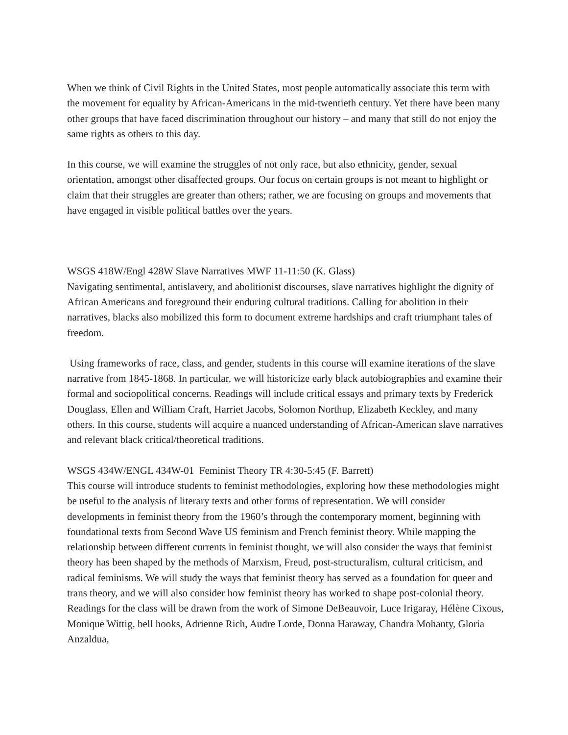When we think of Civil Rights in the United States, most people automatically associate this term with the movement for equality by African-Americans in the mid-twentieth century. Yet there have been many other groups that have faced discrimination throughout our history – and many that still do not enjoy the same rights as others to this day.
In this course, we will examine the struggles of not only race, but also ethnicity, gender, sexual orientation, amongst other disaffected groups. Our focus on certain groups is not meant to highlight or claim that their struggles are greater than others; rather, we are focusing on groups and movements that have engaged in visible political battles over the years.
WSGS 418W/Engl 428W Slave Narratives MWF 11-11:50 (K. Glass)
Navigating sentimental, antislavery, and abolitionist discourses, slave narratives highlight the dignity of African Americans and foreground their enduring cultural traditions. Calling for abolition in their narratives, blacks also mobilized this form to document extreme hardships and craft triumphant tales of freedom.
Using frameworks of race, class, and gender, students in this course will examine iterations of the slave narrative from 1845-1868. In particular, we will historicize early black autobiographies and examine their formal and sociopolitical concerns. Readings will include critical essays and primary texts by Frederick Douglass, Ellen and William Craft, Harriet Jacobs, Solomon Northup, Elizabeth Keckley, and many others. In this course, students will acquire a nuanced understanding of African-American slave narratives and relevant black critical/theoretical traditions.
WSGS 434W/ENGL 434W-01 Feminist Theory TR 4:30-5:45 (F. Barrett)
This course will introduce students to feminist methodologies, exploring how these methodologies might be useful to the analysis of literary texts and other forms of representation. We will consider developments in feminist theory from the 1960’s through the contemporary moment, beginning with foundational texts from Second Wave US feminism and French feminist theory. While mapping the relationship between different currents in feminist thought, we will also consider the ways that feminist theory has been shaped by the methods of Marxism, Freud, post-structuralism, cultural criticism, and radical feminisms. We will study the ways that feminist theory has served as a foundation for queer and trans theory, and we will also consider how feminist theory has worked to shape post-colonial theory. Readings for the class will be drawn from the work of Simone DeBeauvoir, Luce Irigaray, Hélène Cixous, Monique Wittig, bell hooks, Adrienne Rich, Audre Lorde, Donna Haraway, Chandra Mohanty, Gloria Anzaldua,